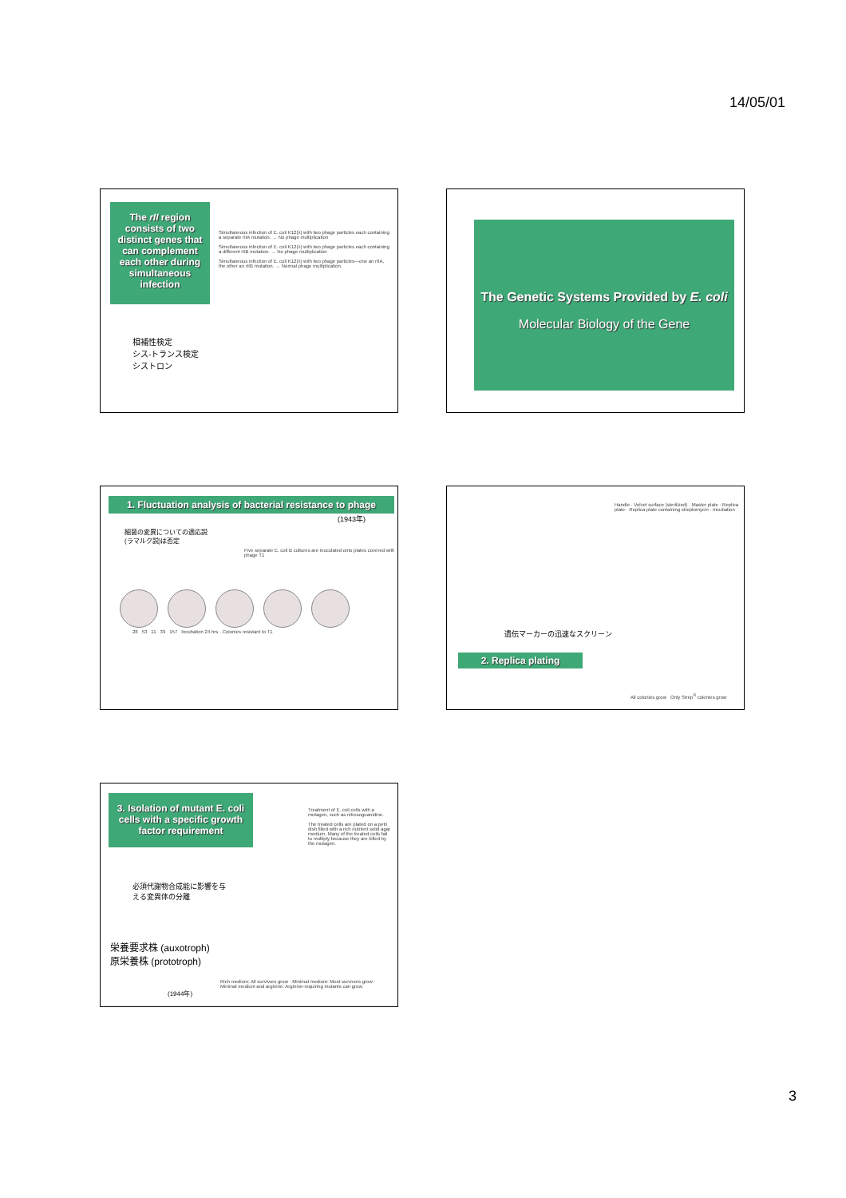14/05/01
The rII region consists of two distinct genes that can complement each other during simultaneous infection
相補性検定
シス-トランス検定
シストロン
Simultaneous infection of E. coli K12(λ) with two phage particles each containing a separate rIIA mutation. → No phage multiplication
Simultaneous infection of E. coli K12(λ) with two phage particles each containing a different rIIB mutation. → No phage multiplication
Simultaneous infection of E. coli K12(λ) with two phage particles—one an rIIA, the other an rIIB mutation. → Normal phage multiplication.
The Genetic Systems Provided by E. coli
Molecular Biology of the Gene
1. Fluctuation analysis of bacterial resistance to phage
(1943年)
細菌の変異についての適応説
(ラマルク説)は否定
Five separate E. coli B cultures are inoculated onto plates covered with phage T1
28 53 11 39 157 Incubation 24 hrs · Colonies resistant to T1
Handle · Velvet surface (sterilized) · Master plate · Replica plate · Replica plate containing streptomycin · Incubation
遺伝マーカーの迅速なスクリーン
2. Replica plating
All colonies grow Only Strep<sup>R</sup> colonies grow
3. Isolation of mutant E. coli cells with a specific growth factor requirement
Treatment of E. coli cells with a mutagen, such as nitrosoguanidine.
The treated cells are plated on a petri dish filled with a rich nutrient solid agar medium. Many of the treated cells fail to multiply because they are killed by the mutagen.
必須代謝物合成能に影響を与
える変異体の分離
栄養要求株 (auxotroph)
原栄養株 (prototroph)
(1944年)
Rich medium: All survivors grow · Minimal medium: Most survivors grow · Minimal medium and arginine: Arginine-requiring mutants can grow.
3